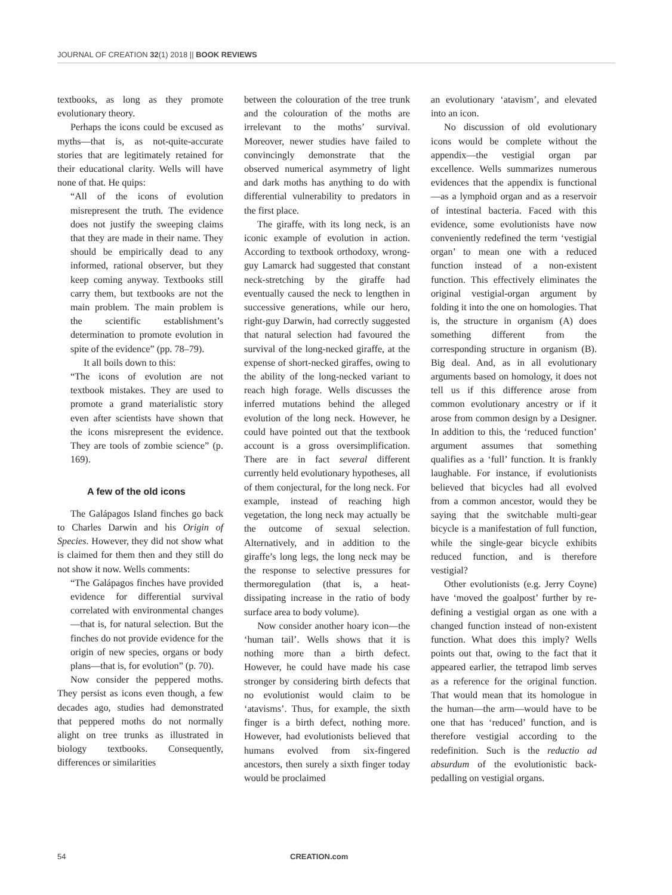JOURNAL OF CREATION 32(1) 2018 || BOOK REVIEWS
textbooks, as long as they promote evolutionary theory.
Perhaps the icons could be excused as myths—that is, as not-quite-accurate stories that are legitimately retained for their educational clarity. Wells will have none of that. He quips:
“All of the icons of evolution misrepresent the truth. The evidence does not justify the sweeping claims that they are made in their name. They should be empirically dead to any informed, rational observer, but they keep coming anyway. Textbooks still carry them, but textbooks are not the main problem. The main problem is the scientific establishment’s determination to promote evolution in spite of the evidence” (pp. 78–79).
It all boils down to this:
“The icons of evolution are not textbook mistakes. They are used to promote a grand materialistic story even after scientists have shown that the icons misrepresent the evidence. They are tools of zombie science” (p. 169).
A few of the old icons
The Galápagos Island finches go back to Charles Darwin and his Origin of Species. However, they did not show what is claimed for them then and they still do not show it now. Wells comments:
“The Galápagos finches have provided evidence for differential survival correlated with environmental changes—that is, for natural selection. But the finches do not provide evidence for the origin of new species, organs or body plans—that is, for evolution” (p. 70).
Now consider the peppered moths. They persist as icons even though, a few decades ago, studies had demonstrated that peppered moths do not normally alight on tree trunks as illustrated in biology textbooks. Consequently, differences or similarities
between the colouration of the tree trunk and the colouration of the moths are irrelevant to the moths’ survival. Moreover, newer studies have failed to convincingly demonstrate that the observed numerical asymmetry of light and dark moths has anything to do with differential vulnerability to predators in the first place.
The giraffe, with its long neck, is an iconic example of evolution in action. According to textbook orthodoxy, wrong-guy Lamarck had suggested that constant neck-stretching by the giraffe had eventually caused the neck to lengthen in successive generations, while our hero, right-guy Darwin, had correctly suggested that natural selection had favoured the survival of the long-necked giraffe, at the expense of short-necked giraffes, owing to the ability of the long-necked variant to reach high forage. Wells discusses the inferred mutations behind the alleged evolution of the long neck. However, he could have pointed out that the textbook account is a gross oversimplification. There are in fact several different currently held evolutionary hypotheses, all of them conjectural, for the long neck. For example, instead of reaching high vegetation, the long neck may actually be the outcome of sexual selection. Alternatively, and in addition to the giraffe’s long legs, the long neck may be the response to selective pressures for thermoregulation (that is, a heat-dissipating increase in the ratio of body surface area to body volume).
Now consider another hoary icon—the ‘human tail’. Wells shows that it is nothing more than a birth defect. However, he could have made his case stronger by considering birth defects that no evolutionist would claim to be ‘atavisms’. Thus, for example, the sixth finger is a birth defect, nothing more. However, had evolutionists believed that humans evolved from six-fingered ancestors, then surely a sixth finger today would be proclaimed
an evolutionary ‘atavism’, and elevated into an icon.
No discussion of old evolutionary icons would be complete without the appendix—the vestigial organ par excellence. Wells summarizes numerous evidences that the appendix is functional—as a lymphoid organ and as a reservoir of intestinal bacteria. Faced with this evidence, some evolutionists have now conveniently redefined the term ‘vestigial organ’ to mean one with a reduced function instead of a non-existent function. This effectively eliminates the original vestigial-organ argument by folding it into the one on homologies. That is, the structure in organism (A) does something different from the corresponding structure in organism (B). Big deal. And, as in all evolutionary arguments based on homology, it does not tell us if this difference arose from common evolutionary ancestry or if it arose from common design by a Designer. In addition to this, the ‘reduced function’ argument assumes that something qualifies as a ‘full’ function. It is frankly laughable. For instance, if evolutionists believed that bicycles had all evolved from a common ancestor, would they be saying that the switchable multi-gear bicycle is a manifestation of full function, while the single-gear bicycle exhibits reduced function, and is therefore vestigial?
Other evolutionists (e.g. Jerry Coyne) have ‘moved the goalpost’ further by re-defining a vestigial organ as one with a changed function instead of non-existent function. What does this imply? Wells points out that, owing to the fact that it appeared earlier, the tetrapod limb serves as a reference for the original function. That would mean that its homologue in the human—the arm—would have to be one that has ‘reduced’ function, and is therefore vestigial according to the redefinition. Such is the reductio ad absurdum of the evolutionistic back-pedalling on vestigial organs.
54 CREATION.com